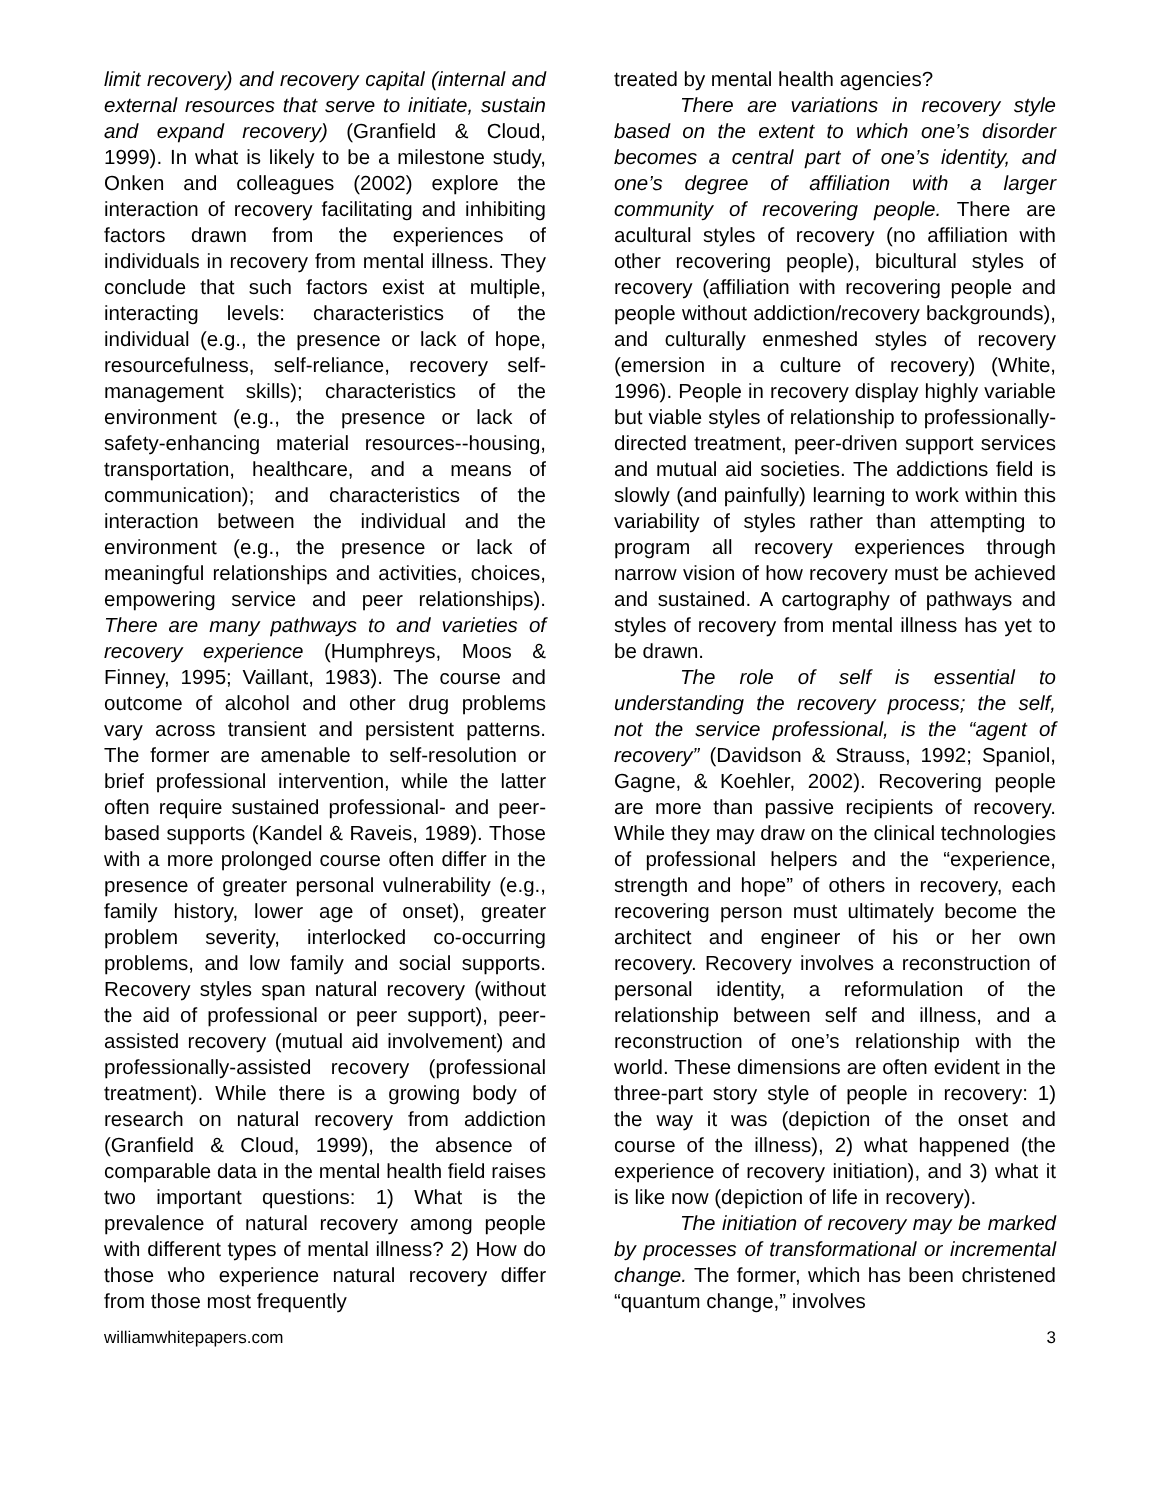limit recovery) and recovery capital (internal and external resources that serve to initiate, sustain and expand recovery) (Granfield & Cloud, 1999). In what is likely to be a milestone study, Onken and colleagues (2002) explore the interaction of recovery facilitating and inhibiting factors drawn from the experiences of individuals in recovery from mental illness. They conclude that such factors exist at multiple, interacting levels: characteristics of the individual (e.g., the presence or lack of hope, resourcefulness, self-reliance, recovery self-management skills); characteristics of the environment (e.g., the presence or lack of safety-enhancing material resources--housing, transportation, healthcare, and a means of communication); and characteristics of the interaction between the individual and the environment (e.g., the presence or lack of meaningful relationships and activities, choices, empowering service and peer relationships). There are many pathways to and varieties of recovery experience (Humphreys, Moos & Finney, 1995; Vaillant, 1983). The course and outcome of alcohol and other drug problems vary across transient and persistent patterns. The former are amenable to self-resolution or brief professional intervention, while the latter often require sustained professional- and peer-based supports (Kandel & Raveis, 1989). Those with a more prolonged course often differ in the presence of greater personal vulnerability (e.g., family history, lower age of onset), greater problem severity, interlocked co-occurring problems, and low family and social supports. Recovery styles span natural recovery (without the aid of professional or peer support), peer-assisted recovery (mutual aid involvement) and professionally-assisted recovery (professional treatment). While there is a growing body of research on natural recovery from addiction (Granfield & Cloud, 1999), the absence of comparable data in the mental health field raises two important questions: 1) What is the prevalence of natural recovery among people with different types of mental illness? 2) How do those who experience natural recovery differ from those most frequently
treated by mental health agencies?
There are variations in recovery style based on the extent to which one’s disorder becomes a central part of one’s identity, and one’s degree of affiliation with a larger community of recovering people. There are acultural styles of recovery (no affiliation with other recovering people), bicultural styles of recovery (affiliation with recovering people and people without addiction/recovery backgrounds), and culturally enmeshed styles of recovery (emersion in a culture of recovery) (White, 1996). People in recovery display highly variable but viable styles of relationship to professionally-directed treatment, peer-driven support services and mutual aid societies. The addictions field is slowly (and painfully) learning to work within this variability of styles rather than attempting to program all recovery experiences through narrow vision of how recovery must be achieved and sustained. A cartography of pathways and styles of recovery from mental illness has yet to be drawn.
The role of self is essential to understanding the recovery process; the self, not the service professional, is the “agent of recovery” (Davidson & Strauss, 1992; Spaniol, Gagne, & Koehler, 2002). Recovering people are more than passive recipients of recovery. While they may draw on the clinical technologies of professional helpers and the “experience, strength and hope” of others in recovery, each recovering person must ultimately become the architect and engineer of his or her own recovery. Recovery involves a reconstruction of personal identity, a reformulation of the relationship between self and illness, and a reconstruction of one’s relationship with the world. These dimensions are often evident in the three-part story style of people in recovery: 1) the way it was (depiction of the onset and course of the illness), 2) what happened (the experience of recovery initiation), and 3) what it is like now (depiction of life in recovery).
The initiation of recovery may be marked by processes of transformational or incremental change. The former, which has been christened “quantum change,” involves
williamwhitepapers.com 3